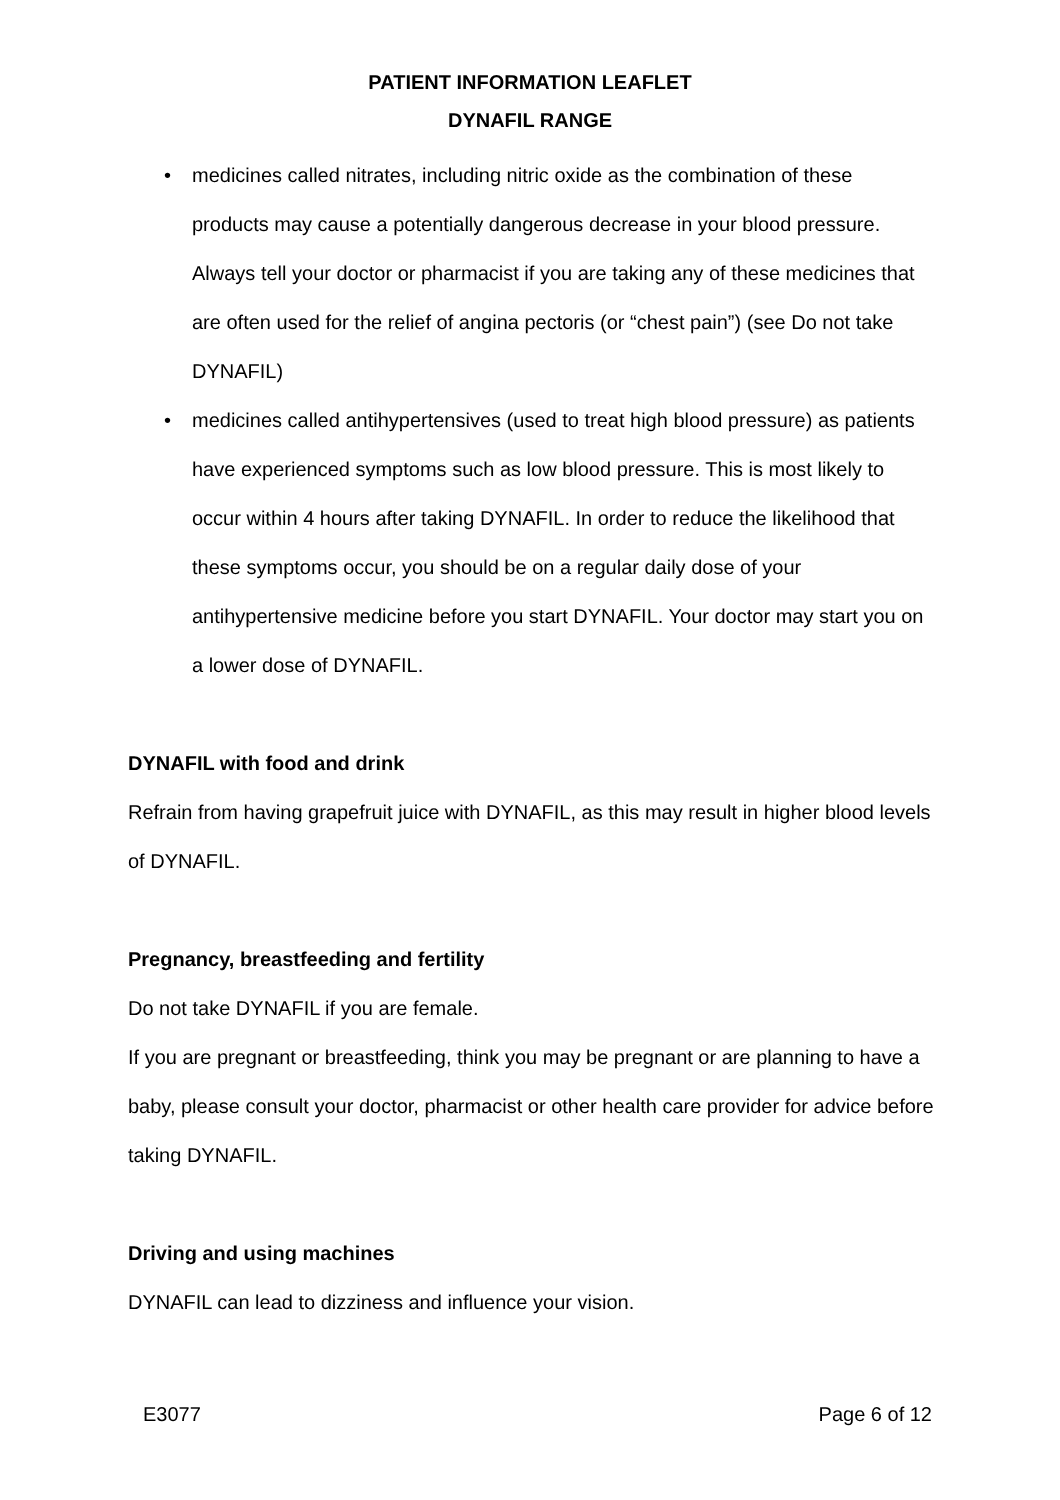PATIENT INFORMATION LEAFLET
DYNAFIL RANGE
• medicines called nitrates, including nitric oxide as the combination of these products may cause a potentially dangerous decrease in your blood pressure. Always tell your doctor or pharmacist if you are taking any of these medicines that are often used for the relief of angina pectoris (or “chest pain”) (see Do not take DYNAFIL)
• medicines called antihypertensives (used to treat high blood pressure) as patients have experienced symptoms such as low blood pressure. This is most likely to occur within 4 hours after taking DYNAFIL. In order to reduce the likelihood that these symptoms occur, you should be on a regular daily dose of your antihypertensive medicine before you start DYNAFIL. Your doctor may start you on a lower dose of DYNAFIL.
DYNAFIL with food and drink
Refrain from having grapefruit juice with DYNAFIL, as this may result in higher blood levels of DYNAFIL.
Pregnancy, breastfeeding and fertility
Do not take DYNAFIL if you are female.
If you are pregnant or breastfeeding, think you may be pregnant or are planning to have a baby, please consult your doctor, pharmacist or other health care provider for advice before taking DYNAFIL.
Driving and using machines
DYNAFIL can lead to dizziness and influence your vision.
E3077 Page 6 of 12